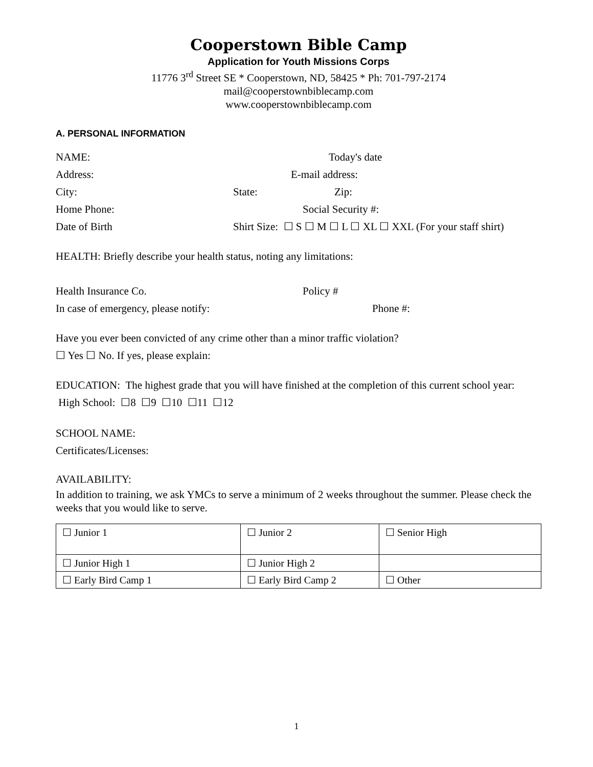Cooperstown Bible Camp
Application for Youth Missions Corps
11776 3<sup>rd</sup> Street SE * Cooperstown, ND, 58425 * Ph: 701-797-2174
mail@cooperstownbiblecamp.com
www.cooperstownbiblecamp.com
A. PERSONAL INFORMATION
NAME: Today's date
Address: E-mail address:
City: State: Zip:
Home Phone: Social Security #:
Date of Birth Shirt Size: ☐ S ☐ M ☐ L ☐ XL ☐ XXL (For your staff shirt)
HEALTH: Briefly describe your health status, noting any limitations:
Health Insurance Co. Policy #
In case of emergency, please notify: Phone #:
Have you ever been convicted of any crime other than a minor traffic violation?
☐ Yes ☐ No. If yes, please explain:
EDUCATION: The highest grade that you will have finished at the completion of this current school year: High School: ☐8 ☐9 ☐10 ☐11 ☐12
SCHOOL NAME:
Certificates/Licenses:
AVAILABILITY:
In addition to training, we ask YMCs to serve a minimum of 2 weeks throughout the summer. Please check the weeks that you would like to serve.
| ☐ Junior 1 | ☐ Junior 2 | ☐ Senior High |
| ☐ Junior High 1 | ☐ Junior High 2 | |
| ☐ Early Bird Camp 1 | ☐ Early Bird Camp 2 | ☐ Other |
1